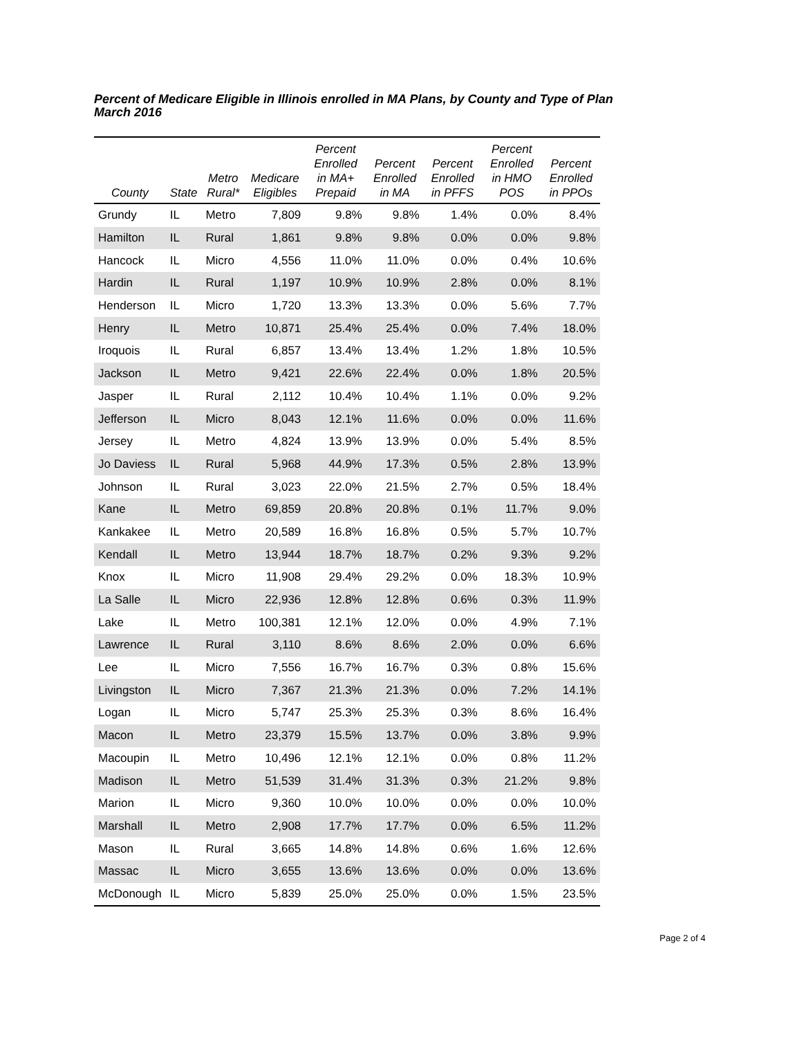Percent of Medicare Eligible in Illinois enrolled in MA Plans, by County and Type of Plan
March 2016
| County | State | Metro Rural* | Medicare Eligibles | Percent Enrolled in MA+ Prepaid | Percent Enrolled in MA | Percent Enrolled in PFFS | Percent Enrolled in HMO POS | Percent Enrolled in PPOs |
| --- | --- | --- | --- | --- | --- | --- | --- | --- |
| Grundy | IL | Metro | 7,809 | 9.8% | 9.8% | 1.4% | 0.0% | 8.4% |
| Hamilton | IL | Rural | 1,861 | 9.8% | 9.8% | 0.0% | 0.0% | 9.8% |
| Hancock | IL | Micro | 4,556 | 11.0% | 11.0% | 0.0% | 0.4% | 10.6% |
| Hardin | IL | Rural | 1,197 | 10.9% | 10.9% | 2.8% | 0.0% | 8.1% |
| Henderson | IL | Micro | 1,720 | 13.3% | 13.3% | 0.0% | 5.6% | 7.7% |
| Henry | IL | Metro | 10,871 | 25.4% | 25.4% | 0.0% | 7.4% | 18.0% |
| Iroquois | IL | Rural | 6,857 | 13.4% | 13.4% | 1.2% | 1.8% | 10.5% |
| Jackson | IL | Metro | 9,421 | 22.6% | 22.4% | 0.0% | 1.8% | 20.5% |
| Jasper | IL | Rural | 2,112 | 10.4% | 10.4% | 1.1% | 0.0% | 9.2% |
| Jefferson | IL | Micro | 8,043 | 12.1% | 11.6% | 0.0% | 0.0% | 11.6% |
| Jersey | IL | Metro | 4,824 | 13.9% | 13.9% | 0.0% | 5.4% | 8.5% |
| Jo Daviess | IL | Rural | 5,968 | 44.9% | 17.3% | 0.5% | 2.8% | 13.9% |
| Johnson | IL | Rural | 3,023 | 22.0% | 21.5% | 2.7% | 0.5% | 18.4% |
| Kane | IL | Metro | 69,859 | 20.8% | 20.8% | 0.1% | 11.7% | 9.0% |
| Kankakee | IL | Metro | 20,589 | 16.8% | 16.8% | 0.5% | 5.7% | 10.7% |
| Kendall | IL | Metro | 13,944 | 18.7% | 18.7% | 0.2% | 9.3% | 9.2% |
| Knox | IL | Micro | 11,908 | 29.4% | 29.2% | 0.0% | 18.3% | 10.9% |
| La Salle | IL | Micro | 22,936 | 12.8% | 12.8% | 0.6% | 0.3% | 11.9% |
| Lake | IL | Metro | 100,381 | 12.1% | 12.0% | 0.0% | 4.9% | 7.1% |
| Lawrence | IL | Rural | 3,110 | 8.6% | 8.6% | 2.0% | 0.0% | 6.6% |
| Lee | IL | Micro | 7,556 | 16.7% | 16.7% | 0.3% | 0.8% | 15.6% |
| Livingston | IL | Micro | 7,367 | 21.3% | 21.3% | 0.0% | 7.2% | 14.1% |
| Logan | IL | Micro | 5,747 | 25.3% | 25.3% | 0.3% | 8.6% | 16.4% |
| Macon | IL | Metro | 23,379 | 15.5% | 13.7% | 0.0% | 3.8% | 9.9% |
| Macoupin | IL | Metro | 10,496 | 12.1% | 12.1% | 0.0% | 0.8% | 11.2% |
| Madison | IL | Metro | 51,539 | 31.4% | 31.3% | 0.3% | 21.2% | 9.8% |
| Marion | IL | Micro | 9,360 | 10.0% | 10.0% | 0.0% | 0.0% | 10.0% |
| Marshall | IL | Metro | 2,908 | 17.7% | 17.7% | 0.0% | 6.5% | 11.2% |
| Mason | IL | Rural | 3,665 | 14.8% | 14.8% | 0.6% | 1.6% | 12.6% |
| Massac | IL | Micro | 3,655 | 13.6% | 13.6% | 0.0% | 0.0% | 13.6% |
| McDonough | IL | Micro | 5,839 | 25.0% | 25.0% | 0.0% | 1.5% | 23.5% |
Page 2 of 4